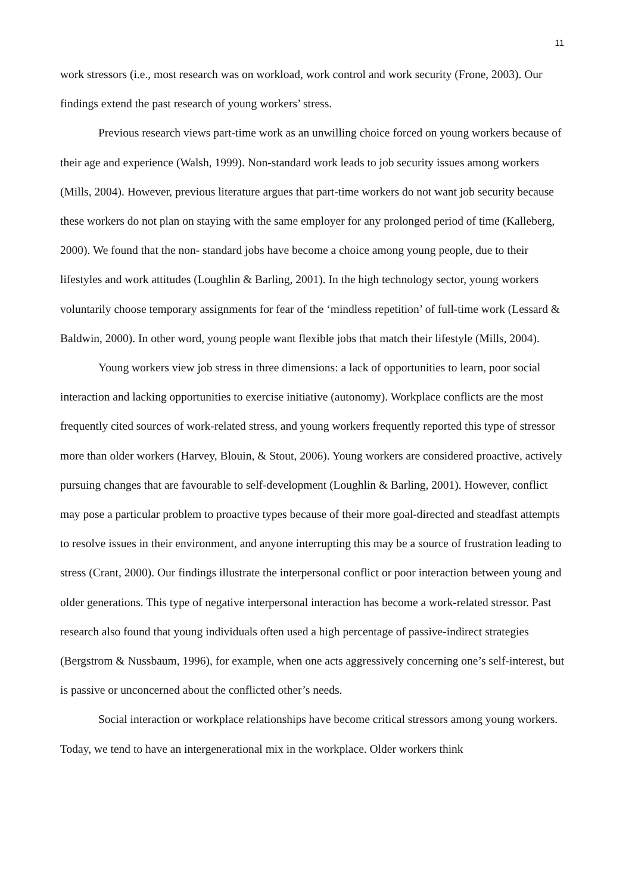11
work stressors (i.e., most research was on workload, work control and work security (Frone, 2003). Our findings extend the past research of young workers’ stress.
Previous research views part-time work as an unwilling choice forced on young workers because of their age and experience (Walsh, 1999). Non-standard work leads to job security issues among workers (Mills, 2004). However, previous literature argues that part-time workers do not want job security because these workers do not plan on staying with the same employer for any prolonged period of time (Kalleberg, 2000). We found that the non- standard jobs have become a choice among young people, due to their lifestyles and work attitudes (Loughlin & Barling, 2001). In the high technology sector, young workers voluntarily choose temporary assignments for fear of the ‘mindless repetition’ of full-time work (Lessard & Baldwin, 2000). In other word, young people want flexible jobs that match their lifestyle (Mills, 2004).
Young workers view job stress in three dimensions: a lack of opportunities to learn, poor social interaction and lacking opportunities to exercise initiative (autonomy). Workplace conflicts are the most frequently cited sources of work-related stress, and young workers frequently reported this type of stressor more than older workers (Harvey, Blouin, & Stout, 2006). Young workers are considered proactive, actively pursuing changes that are favourable to self-development (Loughlin & Barling, 2001). However, conflict may pose a particular problem to proactive types because of their more goal-directed and steadfast attempts to resolve issues in their environment, and anyone interrupting this may be a source of frustration leading to stress (Crant, 2000). Our findings illustrate the interpersonal conflict or poor interaction between young and older generations. This type of negative interpersonal interaction has become a work-related stressor. Past research also found that young individuals often used a high percentage of passive-indirect strategies (Bergstrom & Nussbaum, 1996), for example, when one acts aggressively concerning one’s self-interest, but is passive or unconcerned about the conflicted other’s needs.
Social interaction or workplace relationships have become critical stressors among young workers. Today, we tend to have an intergenerational mix in the workplace. Older workers think